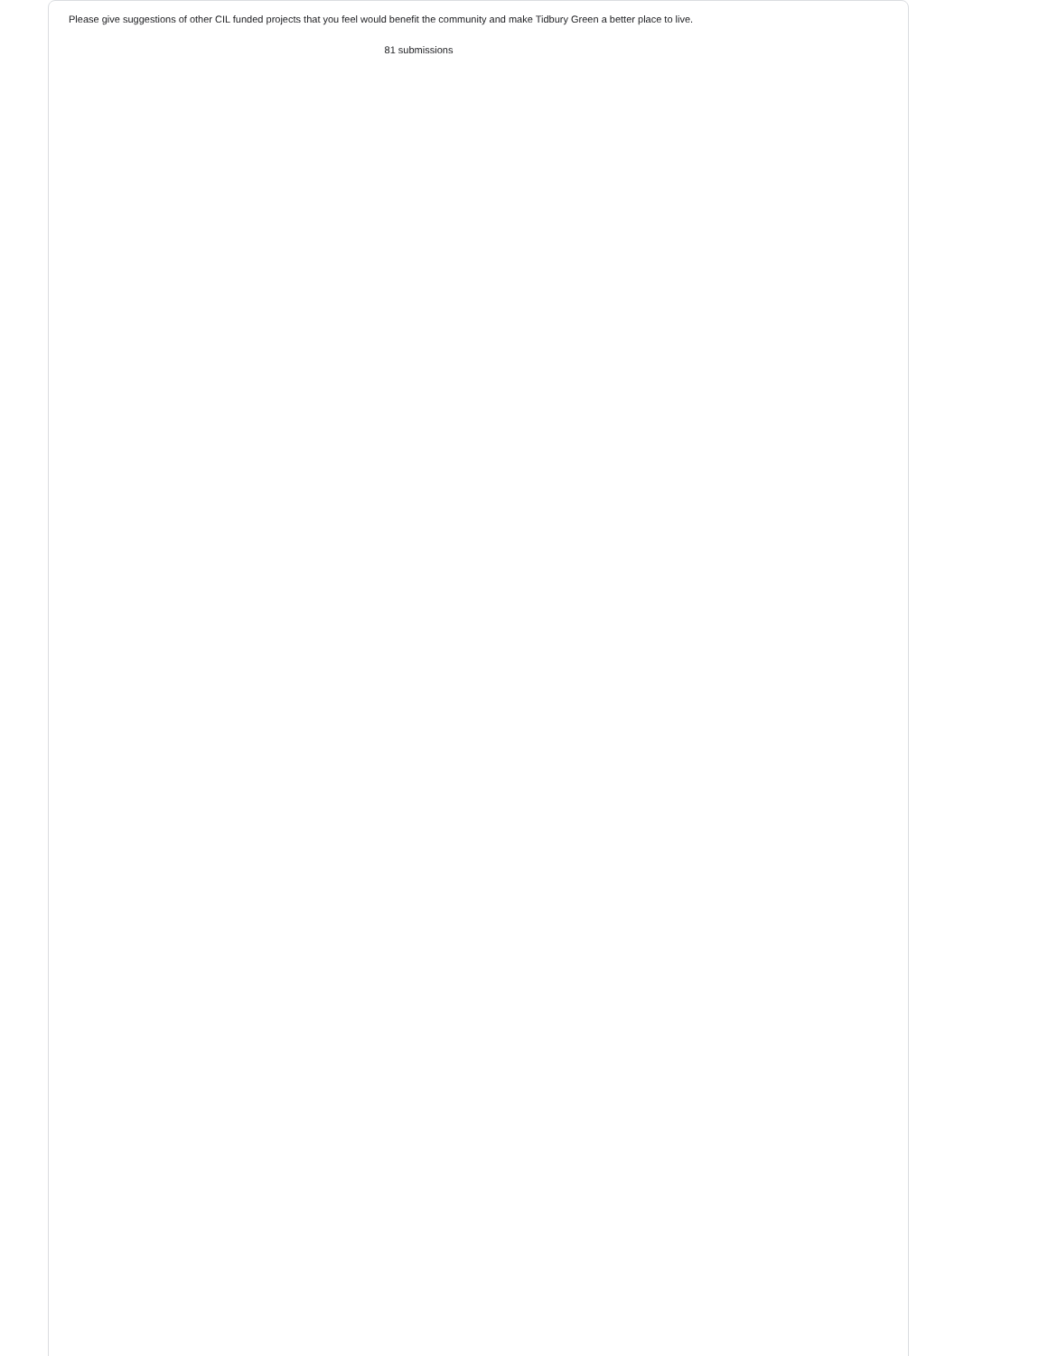Please give suggestions of other CIL funded projects that you feel would benefit the community and make Tidbury Green a better place to live.
81 submissions